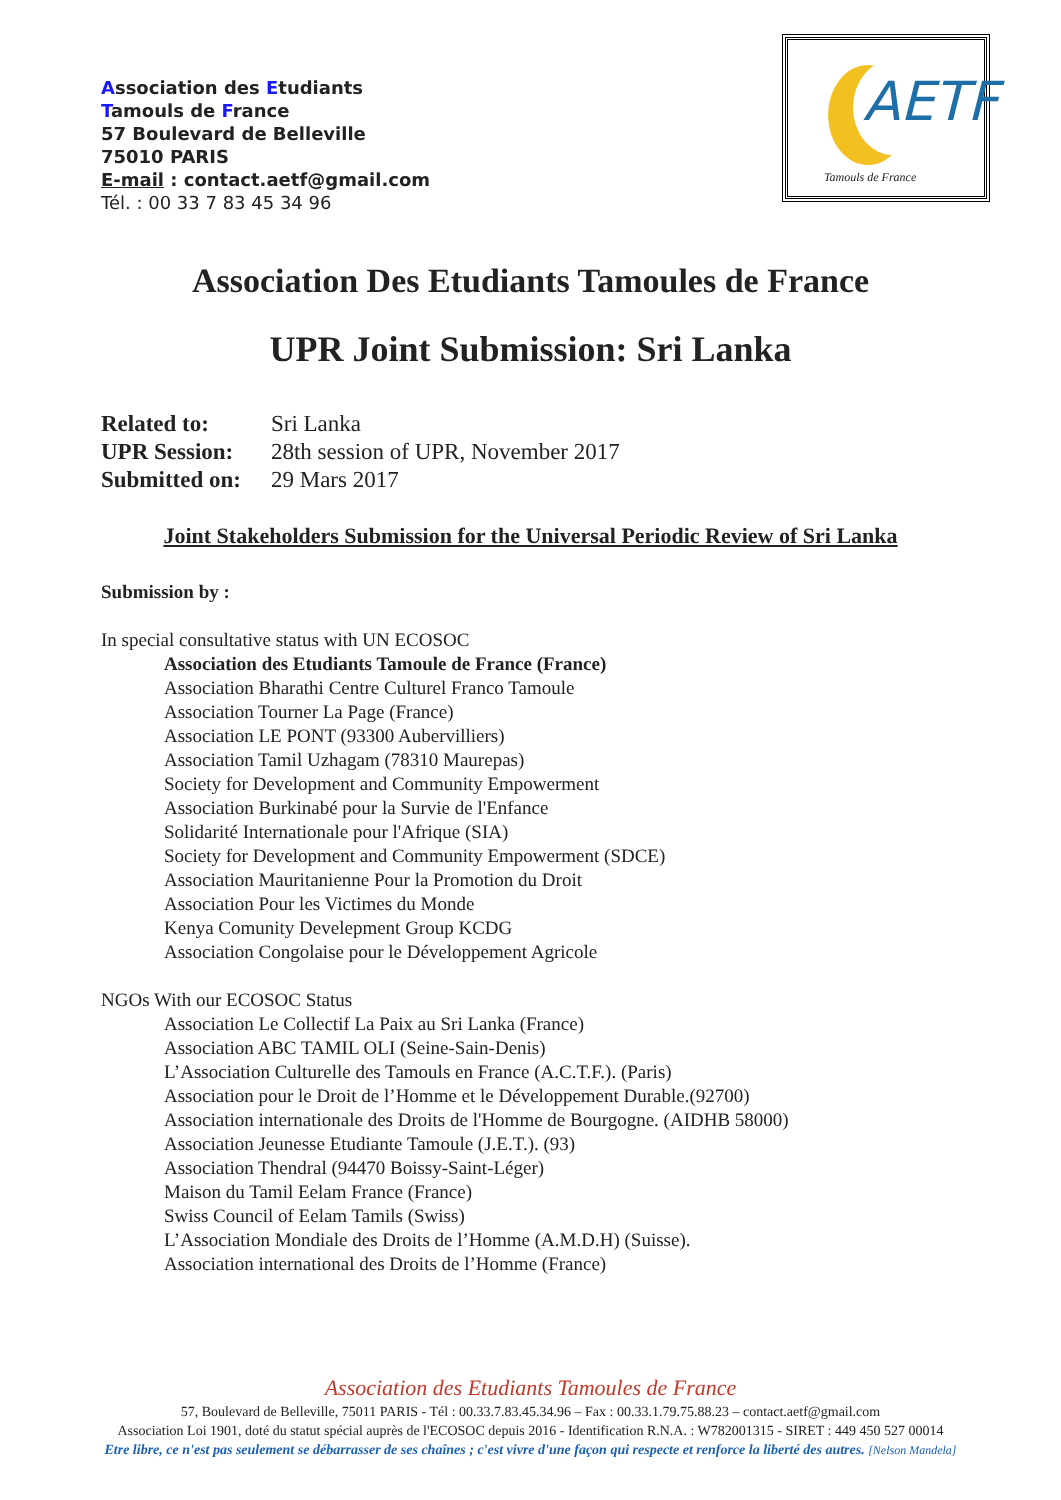Association des Etudiants
Tamouls de France
57 Boulevard de Belleville
75010 PARIS
E-mail : contact.aetf@gmail.com
Tél. : 00 33 7 83 45 34 96
AETF
Tamouls de France
Association Des Etudiants Tamoules de France
UPR Joint Submission: Sri Lanka
| Related to: | Sri Lanka |
| UPR Session: | 28th session of UPR, November 2017 |
| Submitted on: | 29 Mars 2017 |
Joint Stakeholders Submission for the Universal Periodic Review of Sri Lanka
Submission by :
In special consultative status with UN ECOSOC
Association des Etudiants Tamoule de France (France)
Association Bharathi Centre Culturel Franco Tamoule
Association Tourner La Page (France)
Association LE PONT (93300 Aubervilliers)
Association Tamil Uzhagam (78310 Maurepas)
Society for Development and Community Empowerment
Association Burkinabé pour la Survie de l'Enfance
Solidarité Internationale pour l'Afrique (SIA)
Society for Development and Community Empowerment (SDCE)
Association Mauritanienne Pour la Promotion du Droit
Association Pour les Victimes du Monde
Kenya Comunity Develepment Group KCDG
Association Congolaise pour le Développement Agricole
NGOs With our ECOSOC Status
Association Le Collectif La Paix au Sri Lanka (France)
Association ABC TAMIL OLI (Seine-Sain-Denis)
L’Association Culturelle des Tamouls en France (A.C.T.F.). (Paris)
Association pour le Droit de l’Homme et le Développement Durable.(92700)
Association internationale des Droits de l'Homme de Bourgogne. (AIDHB 58000)
Association Jeunesse Etudiante Tamoule (J.E.T.). (93)
Association Thendral (94470 Boissy-Saint-Léger)
Maison du Tamil Eelam France (France)
Swiss Council of Eelam Tamils (Swiss)
L’Association Mondiale des Droits de l’Homme (A.M.D.H) (Suisse).
Association international des Droits de l’Homme (France)
Association des Etudiants Tamoules de France
57, Boulevard de Belleville, 75011 PARIS - Tél : 00.33.7.83.45.34.96 – Fax : 00.33.1.79.75.88.23 – contact.aetf@gmail.com
Association Loi 1901, doté du statut spécial auprès de l'ECOSOC depuis 2016 - Identification R.N.A. : W782001315 - SIRET : 449 450 527 00014
Etre libre, ce n'est pas seulement se débarrasser de ses chaînes ; c'est vivre d'une façon qui respecte et renforce la liberté des autres. [Nelson Mandela]